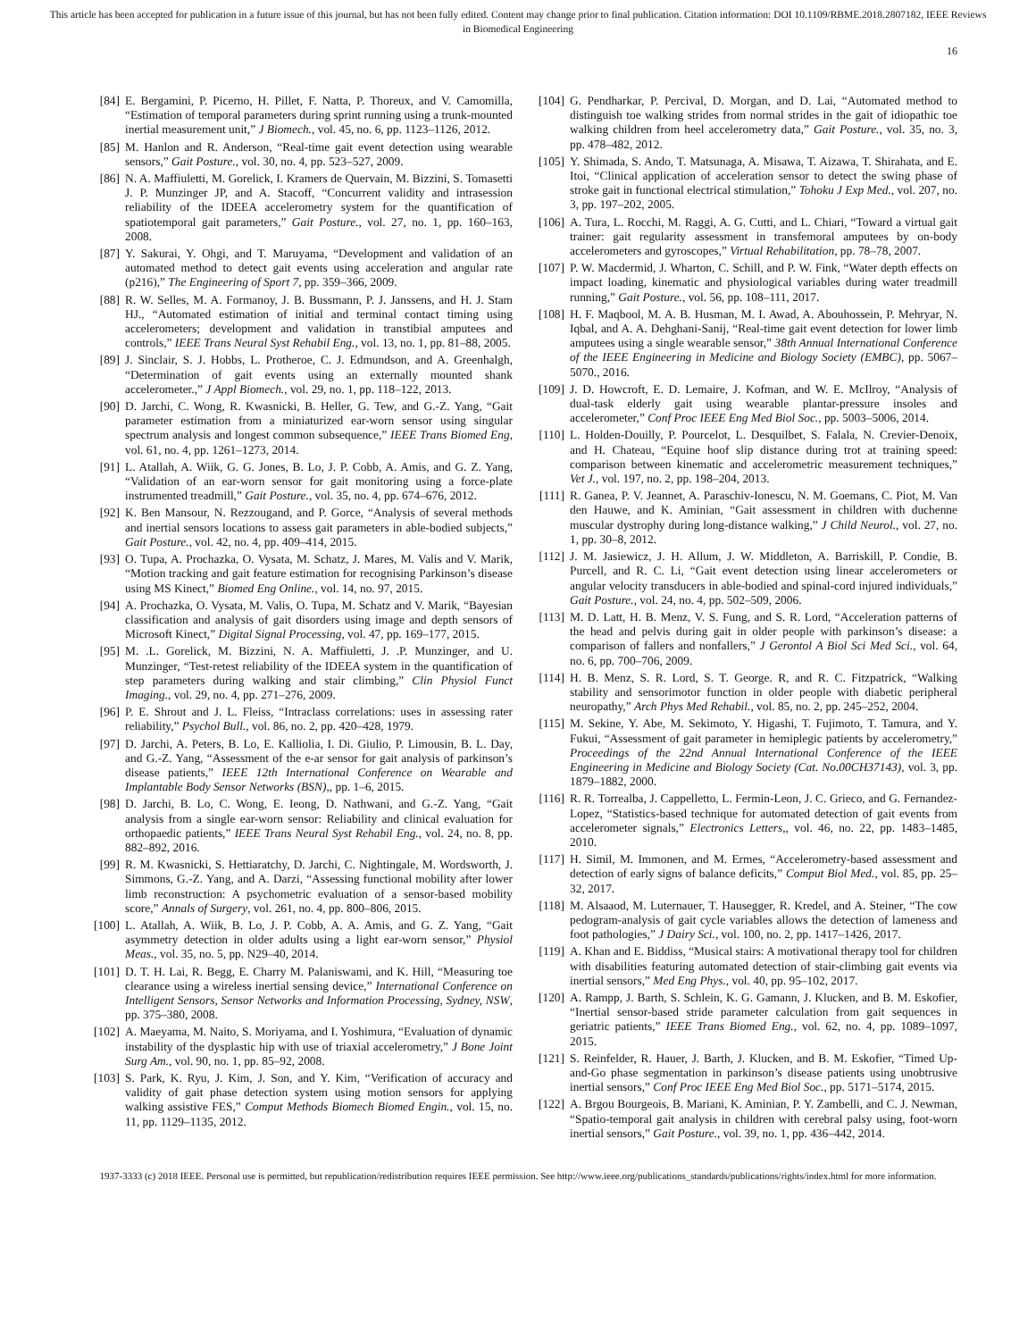This article has been accepted for publication in a future issue of this journal, but has not been fully edited. Content may change prior to final publication. Citation information: DOI 10.1109/RBME.2018.2807182, IEEE Reviews
in Biomedical Engineering
16
[84] E. Bergamini, P. Picerno, H. Pillet, F. Natta, P. Thoreux, and V. Camomilla, “Estimation of temporal parameters during sprint running using a trunk-mounted inertial measurement unit,” J Biomech., vol. 45, no. 6, pp. 1123–1126, 2012.
[85] M. Hanlon and R. Anderson, “Real-time gait event detection using wearable sensors,” Gait Posture., vol. 30, no. 4, pp. 523–527, 2009.
[86] N. A. Maffiuletti, M. Gorelick, I. Kramers de Quervain, M. Bizzini, S. Tomasetti J. P. Munzinger JP, and A. Stacoff, “Concurrent validity and intrasession reliability of the IDEEA accelerometry system for the quantification of spatiotemporal gait parameters,” Gait Posture., vol. 27, no. 1, pp. 160–163, 2008.
[87] Y. Sakurai, Y. Ohgi, and T. Maruyama, “Development and validation of an automated method to detect gait events using acceleration and angular rate (p216),” The Engineering of Sport 7, pp. 359–366, 2009.
[88] R. W. Selles, M. A. Formanoy, J. B. Bussmann, P. J. Janssens, and H. J. Stam HJ., “Automated estimation of initial and terminal contact timing using accelerometers; development and validation in transtibial amputees and controls,” IEEE Trans Neural Syst Rehabil Eng., vol. 13, no. 1, pp. 81–88, 2005.
[89] J. Sinclair, S. J. Hobbs, L. Protheroe, C. J. Edmundson, and A. Greenhalgh, “Determination of gait events using an externally mounted shank accelerometer.,” J Appl Biomech., vol. 29, no. 1, pp. 118–122, 2013.
[90] D. Jarchi, C. Wong, R. Kwasnicki, B. Heller, G. Tew, and G.-Z. Yang, “Gait parameter estimation from a miniaturized ear-worn sensor using singular spectrum analysis and longest common subsequence,” IEEE Trans Biomed Eng, vol. 61, no. 4, pp. 1261–1273, 2014.
[91] L. Atallah, A. Wiik, G. G. Jones, B. Lo, J. P. Cobb, A. Amis, and G. Z. Yang, “Validation of an ear-worn sensor for gait monitoring using a force-plate instrumented treadmill,” Gait Posture., vol. 35, no. 4, pp. 674–676, 2012.
[92] K. Ben Mansour, N. Rezzougand, and P. Gorce, “Analysis of several methods and inertial sensors locations to assess gait parameters in able-bodied subjects,” Gait Posture., vol. 42, no. 4, pp. 409–414, 2015.
[93] O. Tupa, A. Prochazka, O. Vysata, M. Schatz, J. Mares, M. Valis and V. Marik, “Motion tracking and gait feature estimation for recognising Parkinson’s disease using MS Kinect,” Biomed Eng Online., vol. 14, no. 97, 2015.
[94] A. Prochazka, O. Vysata, M. Valis, O. Tupa, M. Schatz and V. Marik, “Bayesian classification and analysis of gait disorders using image and depth sensors of Microsoft Kinect,” Digital Signal Processing, vol. 47, pp. 169–177, 2015.
[95] M. .L. Gorelick, M. Bizzini, N. A. Maffiuletti, J. .P. Munzinger, and U. Munzinger, “Test-retest reliability of the IDEEA system in the quantification of step parameters during walking and stair climbing,” Clin Physiol Funct Imaging., vol. 29, no. 4, pp. 271–276, 2009.
[96] P. E. Shrout and J. L. Fleiss, “Intraclass correlations: uses in assessing rater reliability,” Psychol Bull., vol. 86, no. 2, pp. 420–428, 1979.
[97] D. Jarchi, A. Peters, B. Lo, E. Kalliolia, I. Di. Giulio, P. Limousin, B. L. Day, and G.-Z. Yang, “Assessment of the e-ar sensor for gait analysis of parkinson’s disease patients,” IEEE 12th International Conference on Wearable and Implantable Body Sensor Networks (BSN),, pp. 1–6, 2015.
[98] D. Jarchi, B. Lo, C. Wong, E. Ieong, D. Nathwani, and G.-Z. Yang, “Gait analysis from a single ear-worn sensor: Reliability and clinical evaluation for orthopaedic patients,” IEEE Trans Neural Syst Rehabil Eng., vol. 24, no. 8, pp. 882–892, 2016.
[99] R. M. Kwasnicki, S. Hettiaratchy, D. Jarchi, C. Nightingale, M. Wordsworth, J. Simmons, G.-Z. Yang, and A. Darzi, “Assessing functional mobility after lower limb reconstruction: A psychometric evaluation of a sensor-based mobility score,” Annals of Surgery, vol. 261, no. 4, pp. 800–806, 2015.
[100] L. Atallah, A. Wiik, B. Lo, J. P. Cobb, A. A. Amis, and G. Z. Yang, “Gait asymmetry detection in older adults using a light ear-worn sensor,” Physiol Meas., vol. 35, no. 5, pp. N29–40, 2014.
[101] D. T. H. Lai, R. Begg, E. Charry M. Palaniswami, and K. Hill, “Measuring toe clearance using a wireless inertial sensing device,” International Conference on Intelligent Sensors, Sensor Networks and Information Processing, Sydney, NSW, pp. 375–380, 2008.
[102] A. Maeyama, M. Naito, S. Moriyama, and I. Yoshimura, “Evaluation of dynamic instability of the dysplastic hip with use of triaxial accelerometry,” J Bone Joint Surg Am., vol. 90, no. 1, pp. 85–92, 2008.
[103] S. Park, K. Ryu, J. Kim, J. Son, and Y. Kim, “Verification of accuracy and validity of gait phase detection system using motion sensors for applying walking assistive FES,” Comput Methods Biomech Biomed Engin., vol. 15, no. 11, pp. 1129–1135, 2012.
[104] G. Pendharkar, P. Percival, D. Morgan, and D. Lai, “Automated method to distinguish toe walking strides from normal strides in the gait of idiopathic toe walking children from heel accelerometry data,” Gait Posture., vol. 35, no. 3, pp. 478–482, 2012.
[105] Y. Shimada, S. Ando, T. Matsunaga, A. Misawa, T. Aizawa, T. Shirahata, and E. Itoi, “Clinical application of acceleration sensor to detect the swing phase of stroke gait in functional electrical stimulation,” Tohoku J Exp Med., vol. 207, no. 3, pp. 197–202, 2005.
[106] A. Tura, L. Rocchi, M. Raggi, A. G. Cutti, and L. Chiari, “Toward a virtual gait trainer: gait regularity assessment in transfemoral amputees by on-body accelerometers and gyroscopes,” Virtual Rehabilitation, pp. 78–78, 2007.
[107] P. W. Macdermid, J. Wharton, C. Schill, and P. W. Fink, “Water depth effects on impact loading, kinematic and physiological variables during water treadmill running,” Gait Posture., vol. 56, pp. 108–111, 2017.
[108] H. F. Maqbool, M. A. B. Husman, M. I. Awad, A. Abouhossein, P. Mehryar, N. Iqbal, and A. A. Dehghani-Sanij, “Real-time gait event detection for lower limb amputees using a single wearable sensor,” 38th Annual International Conference of the IEEE Engineering in Medicine and Biology Society (EMBC), pp. 5067–5070., 2016.
[109] J. D. Howcroft, E. D. Lemaire, J. Kofman, and W. E. McIlroy, “Analysis of dual-task elderly gait using wearable plantar-pressure insoles and accelerometer,” Conf Proc IEEE Eng Med Biol Soc., pp. 5003–5006, 2014.
[110] L. Holden-Douilly, P. Pourcelot, L. Desquilbet, S. Falala, N. Crevier-Denoix, and H. Chateau, “Equine hoof slip distance during trot at training speed: comparison between kinematic and accelerometric measurement techniques,” Vet J., vol. 197, no. 2, pp. 198–204, 2013.
[111] R. Ganea, P. V. Jeannet, A. Paraschiv-Ionescu, N. M. Goemans, C. Piot, M. Van den Hauwe, and K. Aminian, “Gait assessment in children with duchenne muscular dystrophy during long-distance walking,” J Child Neurol., vol. 27, no. 1, pp. 30–8, 2012.
[112] J. M. Jasiewicz, J. H. Allum, J. W. Middleton, A. Barriskill, P. Condie, B. Purcell, and R. C. Li, “Gait event detection using linear accelerometers or angular velocity transducers in able-bodied and spinal-cord injured individuals,” Gait Posture., vol. 24, no. 4, pp. 502–509, 2006.
[113] M. D. Latt, H. B. Menz, V. S. Fung, and S. R. Lord, “Acceleration patterns of the head and pelvis during gait in older people with parkinson’s disease: a comparison of fallers and nonfallers,” J Gerontol A Biol Sci Med Sci., vol. 64, no. 6, pp. 700–706, 2009.
[114] H. B. Menz, S. R. Lord, S. T. George. R, and R. C. Fitzpatrick, “Walking stability and sensorimotor function in older people with diabetic peripheral neuropathy,” Arch Phys Med Rehabil., vol. 85, no. 2, pp. 245–252, 2004.
[115] M. Sekine, Y. Abe, M. Sekimoto, Y. Higashi, T. Fujimoto, T. Tamura, and Y. Fukui, “Assessment of gait parameter in hemiplegic patients by accelerometry,” Proceedings of the 22nd Annual International Conference of the IEEE Engineering in Medicine and Biology Society (Cat. No.00CH37143), vol. 3, pp. 1879–1882, 2000.
[116] R. R. Torrealba, J. Cappelletto, L. Fermin-Leon, J. C. Grieco, and G. Fernandez-Lopez, “Statistics-based technique for automated detection of gait events from accelerometer signals,” Electronics Letters,, vol. 46, no. 22, pp. 1483–1485, 2010.
[117] H. Simil, M. Immonen, and M. Ermes, “Accelerometry-based assessment and detection of early signs of balance deficits,” Comput Biol Med., vol. 85, pp. 25–32, 2017.
[118] M. Alsaaod, M. Luternauer, T. Hausegger, R. Kredel, and A. Steiner, “The cow pedogram-analysis of gait cycle variables allows the detection of lameness and foot pathologies,” J Dairy Sci., vol. 100, no. 2, pp. 1417–1426, 2017.
[119] A. Khan and E. Biddiss, “Musical stairs: A motivational therapy tool for children with disabilities featuring automated detection of stair-climbing gait events via inertial sensors,” Med Eng Phys., vol. 40, pp. 95–102, 2017.
[120] A. Rampp, J. Barth, S. Schlein, K. G. Gamann, J. Klucken, and B. M. Eskofier, “Inertial sensor-based stride parameter calculation from gait sequences in geriatric patients,” IEEE Trans Biomed Eng., vol. 62, no. 4, pp. 1089–1097, 2015.
[121] S. Reinfelder, R. Hauer, J. Barth, J. Klucken, and B. M. Eskofier, “Timed Up-and-Go phase segmentation in parkinson’s disease patients using unobtrusive inertial sensors,” Conf Proc IEEE Eng Med Biol Soc., pp. 5171–5174, 2015.
[122] A. Brgou Bourgeois, B. Mariani, K. Aminian, P. Y. Zambelli, and C. J. Newman, “Spatio-temporal gait analysis in children with cerebral palsy using, foot-worn inertial sensors,” Gait Posture., vol. 39, no. 1, pp. 436–442, 2014.
1937-3333 (c) 2018 IEEE. Personal use is permitted, but republication/redistribution requires IEEE permission. See http://www.ieee.org/publications_standards/publications/rights/index.html for more information.